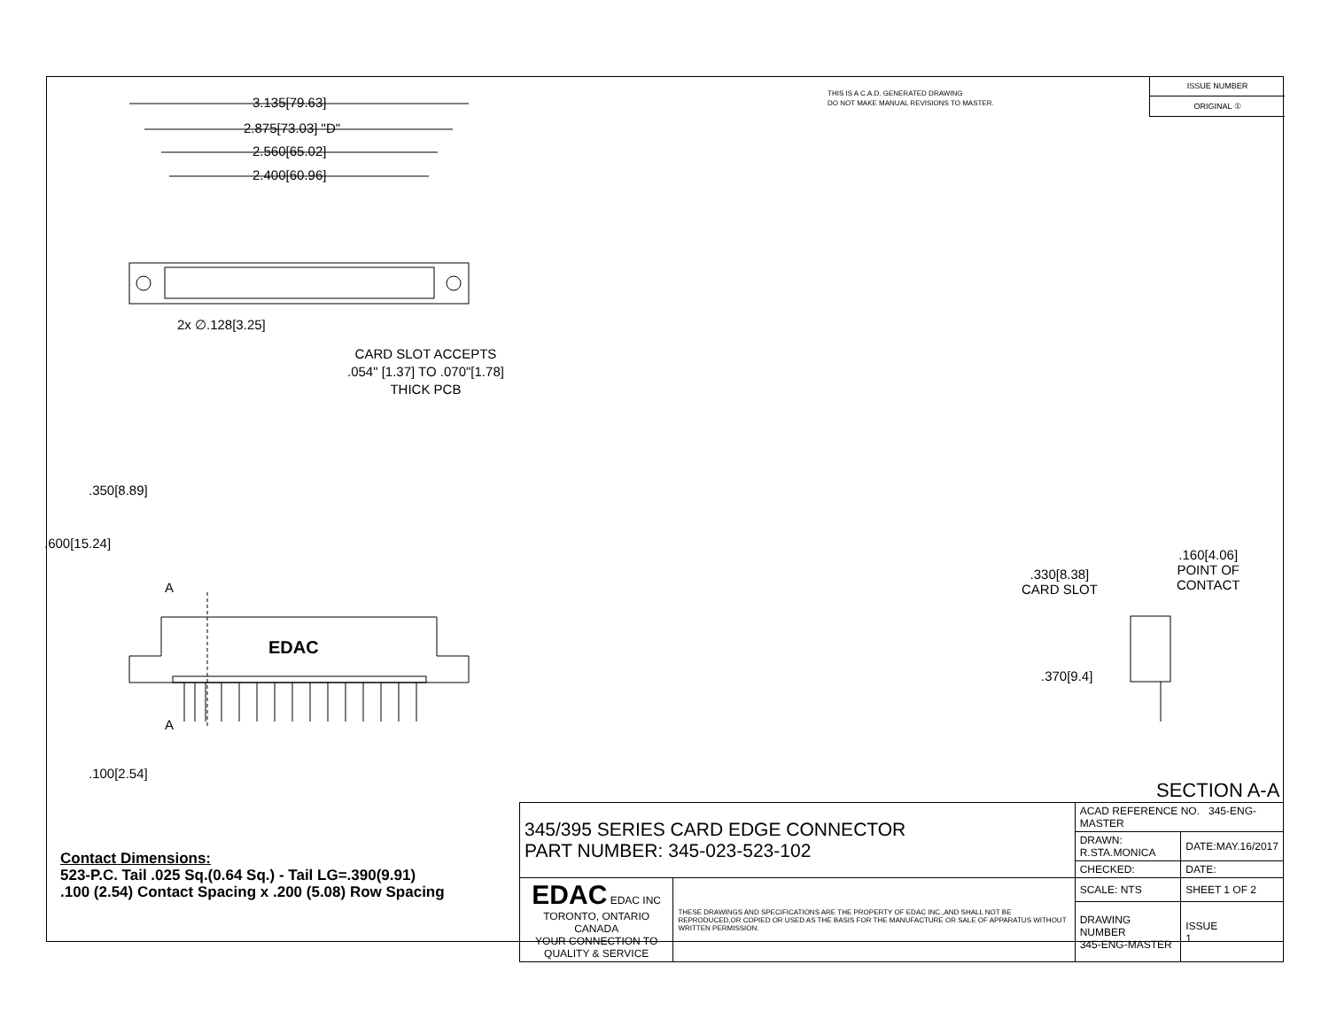THIS IS A C.A.D. GENERATED DRAWING
DO NOT MAKE MANUAL REVISIONS TO MASTER.
ISSUE NUMBER
ORIGINAL ①
3.135[79.63]
2.875[73.03] "D"
2.560[65.02]
2.400[60.96]
2x ∅.128[3.25]
CARD SLOT ACCEPTS
.054" [1.37] TO .070"[1.78]
THICK PCB
.350[8.89]
.600[15.24]
A
EDAC
A
.100[2.54]
.160[4.06]
POINT OF
CONTACT
.330[8.38]
CARD SLOT
.370[9.4]
SECTION A-A
Contact Dimensions:
523-P.C. Tail .025 Sq.(0.64 Sq.) - Tail LG=.390(9.91)
.100 (2.54) Contact Spacing x .200 (5.08) Row Spacing
| 345/395 SERIES CARD EDGE CONNECTOR PART NUMBER: 345-023-523-102 | | ACAD REFERENCE NO. 345-ENG-MASTER | | |
| | | DRAWN: R.STA.MONICA | DATE:MAY.16/2017 | |
| | | CHECKED: | DATE: | |
| EDAC EDAC INC TORONTO, ONTARIO CANADA YOUR CONNECTION TO QUALITY & SERVICE | THESE DRAWINGS AND SPECIFICATIONS ARE THE PROPERTY OF EDAC INC.,AND SHALL NOT BE REPRODUCED,OR COPIED OR USED AS THE BASIS FOR THE MANUFACTURE OR SALE OF APPARATUS WITHOUT WRITTEN PERMISSION. | SCALE: NTS | SHEET 1 OF 2 | |
| | | DRAWING NUMBER 345-ENG-MASTER | | ISSUE 1 |